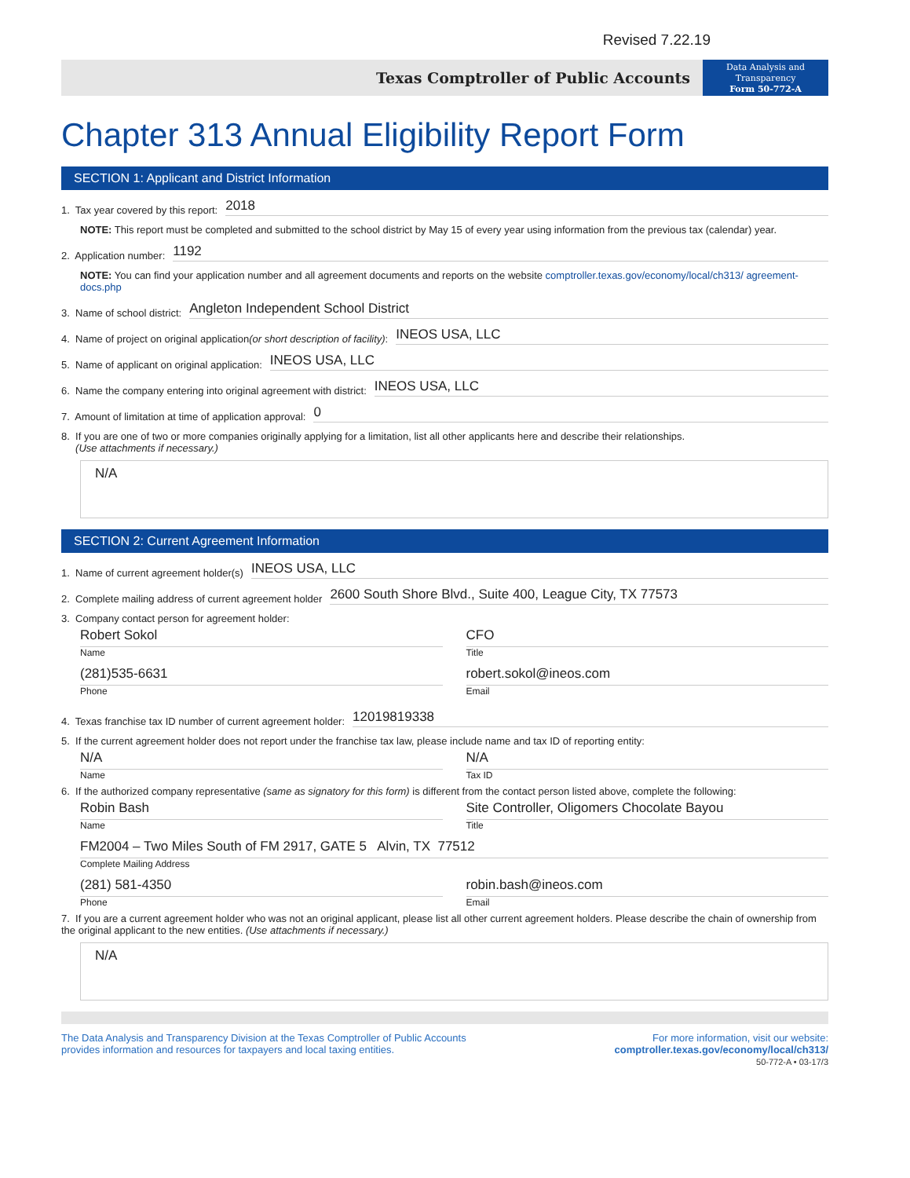Revised 7.22.19
Texas Comptroller of Public Accounts
Data Analysis and
Transparency
Form 50-772-A
Chapter 313 Annual Eligibility Report Form
SECTION 1: Applicant and District Information
1. Tax year covered by this report: 2018
NOTE: This report must be completed and submitted to the school district by May 15 of every year using information from the previous tax (calendar) year.
2. Application number: 1192
NOTE: You can find your application number and all agreement documents and reports on the website comptroller.texas.gov/economy/local/ch313/ agreement-docs.php
3. Name of school district: Angleton Independent School District
4. Name of project on original application (or short description of facility): INEOS USA, LLC
5. Name of applicant on original application: INEOS USA, LLC
6. Name the company entering into original agreement with district: INEOS USA, LLC
7. Amount of limitation at time of application approval: 0
8. If you are one of two or more companies originally applying for a limitation, list all other applicants here and describe their relationships.
(Use attachments if necessary.)
N/A
SECTION 2: Current Agreement Information
1. Name of current agreement holder(s) INEOS USA, LLC
2. Complete mailing address of current agreement holder 2600 South Shore Blvd., Suite 400, League City, TX 77573
3. Company contact person for agreement holder:
Robert Sokol
Name
(281)535-6631
Phone
CFO
Title
robert.sokol@ineos.com
Email
4. Texas franchise tax ID number of current agreement holder: 12019819338
5. If the current agreement holder does not report under the franchise tax law, please include name and tax ID of reporting entity:
N/A
Name
N/A
Tax ID
6. If the authorized company representative (same as signatory for this form) is different from the contact person listed above, complete the following:
Robin Bash
Name
Site Controller, Oligomers Chocolate Bayou
Title
FM2004 – Two Miles South of FM 2917, GATE 5 Alvin, TX 77512
Complete Mailing Address
(281) 581-4350
Phone
robin.bash@ineos.com
Email
7. If you are a current agreement holder who was not an original applicant, please list all other current agreement holders. Please describe the chain of ownership from the original applicant to the new entities. (Use attachments if necessary.)
N/A
The Data Analysis and Transparency Division at the Texas Comptroller of Public Accounts
provides information and resources for taxpayers and local taxing entities.
For more information, visit our website:
comptroller.texas.gov/economy/local/ch313/
50-772-A • 03-17/3